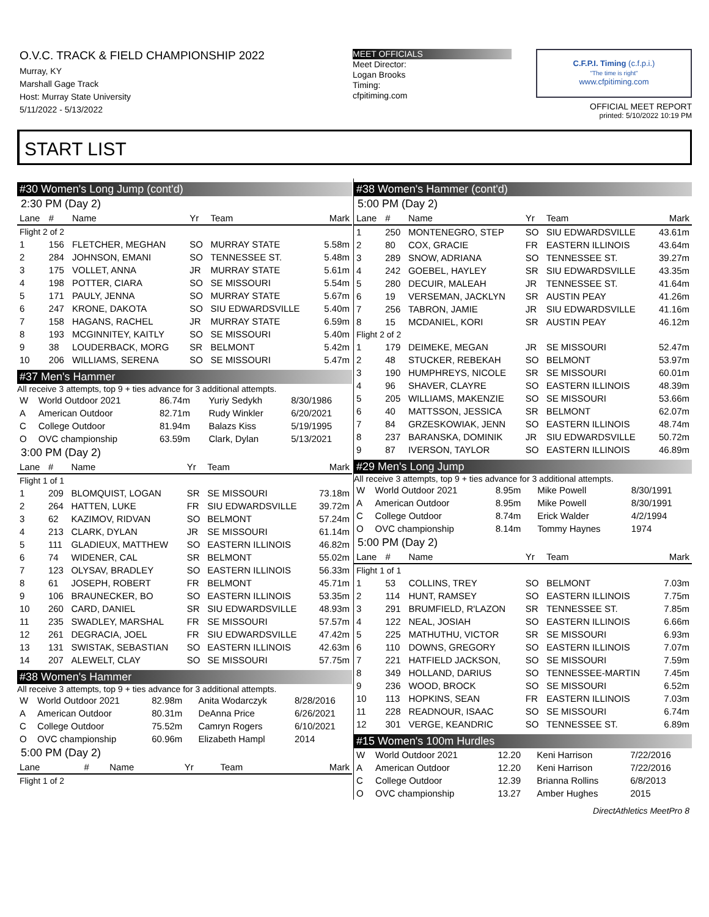O.V.C. TRACK & FIELD CHAMPIONSHIP 2022
Murray, KY
Marshall Gage Track
Host: Murray State University
5/11/2022 - 5/13/2022
MEET OFFICIALS
Meet Director:
Logan Brooks
Timing:
cfpitiming.com
C.F.P.I. Timing (c.f.p.i.)
"The time is right"
www.cfpitiming.com
OFFICIAL MEET REPORT
printed: 5/10/2022 10:19 PM
START LIST
#30 Women's Long Jump (cont'd)
2:30 PM (Day 2)
| Lane | # | Name | Yr | Team | Mark |
| --- | --- | --- | --- | --- | --- |
| Flight 2 of 2 | | | | | |
| 1 | 156 | FLETCHER, MEGHAN | SO | MURRAY STATE | 5.58m |
| 2 | 284 | JOHNSON, EMANI | SO | TENNESSEE ST. | 5.48m |
| 3 | 175 | VOLLET, ANNA | JR | MURRAY STATE | 5.61m |
| 4 | 198 | POTTER, CIARA | SO | SE MISSOURI | 5.54m |
| 5 | 171 | PAULY, JENNA | SO | MURRAY STATE | 5.67m |
| 6 | 247 | KRONE, DAKOTA | SO | SIU EDWARDSVILLE | 5.40m |
| 7 | 158 | HAGANS, RACHEL | JR | MURRAY STATE | 6.59m |
| 8 | 193 | MCGINNITEY, KAITLY | SO | SE MISSOURI | 5.40m |
| 9 | 38 | LOUDERBACK, MORG | SR | BELMONT | 5.42m |
| 10 | 206 | WILLIAMS, SERENA | SO | SE MISSOURI | 5.47m |
#37 Men's Hammer
All receive 3 attempts, top 9 + ties advance for 3 additional attempts.
| W | World Outdoor 2021 | 86.74m | Yuriy Sedykh | 8/30/1986 |
| A | American Outdoor | 82.71m | Rudy Winkler | 6/20/2021 |
| C | College Outdoor | 81.94m | Balazs Kiss | 5/19/1995 |
| O | OVC championship | 63.59m | Clark, Dylan | 5/13/2021 |
3:00 PM (Day 2)
| Lane | # | Name | Yr | Team | Mark |
| --- | --- | --- | --- | --- | --- |
| Flight 1 of 1 | | | | | |
| 1 | 209 | BLOMQUIST, LOGAN | SR | SE MISSOURI | 73.18m |
| 2 | 264 | HATTEN, LUKE | FR | SIU EDWARDSVILLE | 39.72m |
| 3 | 62 | KAZIMOV, RIDVAN | SO | BELMONT | 57.24m |
| 4 | 213 | CLARK, DYLAN | JR | SE MISSOURI | 61.14m |
| 5 | 111 | GLADIEUX, MATTHEW | SO | EASTERN ILLINOIS | 46.82m |
| 6 | 74 | WIDENER, CAL | SR | BELMONT | 55.02m |
| 7 | 123 | OLYSAV, BRADLEY | SO | EASTERN ILLINOIS | 56.33m |
| 8 | 61 | JOSEPH, ROBERT | FR | BELMONT | 45.71m |
| 9 | 106 | BRAUNECKER, BO | SO | EASTERN ILLINOIS | 53.35m |
| 10 | 260 | CARD, DANIEL | SR | SIU EDWARDSVILLE | 48.93m |
| 11 | 235 | SWADLEY, MARSHAL | FR | SE MISSOURI | 57.57m |
| 12 | 261 | DEGRACIA, JOEL | FR | SIU EDWARDSVILLE | 47.42m |
| 13 | 131 | SWISTAK, SEBASTIAN | SO | EASTERN ILLINOIS | 42.63m |
| 14 | 207 | ALEWELT, CLAY | SO | SE MISSOURI | 57.75m |
#38 Women's Hammer
All receive 3 attempts, top 9 + ties advance for 3 additional attempts.
| W | World Outdoor 2021 | 82.98m | Anita Wodarczyk | 8/28/2016 |
| A | American Outdoor | 80.31m | DeAnna Price | 6/26/2021 |
| C | College Outdoor | 75.52m | Camryn Rogers | 6/10/2021 |
| O | OVC championship | 60.96m | Elizabeth Hampl | 2014 |
5:00 PM (Day 2)
| Lane | # | Name | Yr | Team | Mark |
| --- | --- | --- | --- | --- | --- |
| Flight 1 of 2 | | | | | |
#38 Women's Hammer (cont'd)
5:00 PM (Day 2)
| Lane | # | Name | Yr | Team | Mark |
| --- | --- | --- | --- | --- | --- |
| 1 | 250 | MONTENEGRO, STEP | SO | SIU EDWARDSVILLE | 43.61m |
| 2 | 80 | COX, GRACIE | FR | EASTERN ILLINOIS | 43.64m |
| 3 | 289 | SNOW, ADRIANA | SO | TENNESSEE ST. | 39.27m |
| 4 | 242 | GOEBEL, HAYLEY | SR | SIU EDWARDSVILLE | 43.35m |
| 5 | 280 | DECUIR, MALEAH | JR | TENNESSEE ST. | 41.64m |
| 6 | 19 | VERSEMAN, JACKLYN | SR | AUSTIN PEAY | 41.26m |
| 7 | 256 | TABRON, JAMIE | JR | SIU EDWARDSVILLE | 41.16m |
| 8 | 15 | MCDANIEL, KORI | SR | AUSTIN PEAY | 46.12m |
| Flight 2 of 2 | | | | | |
| 1 | 179 | DEIMEKE, MEGAN | JR | SE MISSOURI | 52.47m |
| 2 | 48 | STUCKER, REBEKAH | SO | BELMONT | 53.97m |
| 3 | 190 | HUMPHREYS, NICOLE | SR | SE MISSOURI | 60.01m |
| 4 | 96 | SHAVER, CLAYRE | SO | EASTERN ILLINOIS | 48.39m |
| 5 | 205 | WILLIAMS, MAKENZIE | SO | SE MISSOURI | 53.66m |
| 6 | 40 | MATTSSON, JESSICA | SR | BELMONT | 62.07m |
| 7 | 84 | GRZESKOWIAK, JENN | SO | EASTERN ILLINOIS | 48.74m |
| 8 | 237 | BARANSKA, DOMINIK | JR | SIU EDWARDSVILLE | 50.72m |
| 9 | 87 | IVERSON, TAYLOR | SO | EASTERN ILLINOIS | 46.89m |
#29 Men's Long Jump
All receive 3 attempts, top 9 + ties advance for 3 additional attempts.
| W | World Outdoor 2021 | 8.95m | Mike Powell | 8/30/1991 |
| A | American Outdoor | 8.95m | Mike Powell | 8/30/1991 |
| C | College Outdoor | 8.74m | Erick Walder | 4/2/1994 |
| O | OVC championship | 8.14m | Tommy Haynes | 1974 |
5:00 PM (Day 2)
| Lane | # | Name | Yr | Team | Mark |
| --- | --- | --- | --- | --- | --- |
| Flight 1 of 1 | | | | | |
| 1 | 53 | COLLINS, TREY | SO | BELMONT | 7.03m |
| 2 | 114 | HUNT, RAMSEY | SO | EASTERN ILLINOIS | 7.75m |
| 3 | 291 | BRUMFIELD, R'LAZON | SR | TENNESSEE ST. | 7.85m |
| 4 | 122 | NEAL, JOSIAH | SO | EASTERN ILLINOIS | 6.66m |
| 5 | 225 | MATHUTHU, VICTOR | SR | SE MISSOURI | 6.93m |
| 6 | 110 | DOWNS, GREGORY | SO | EASTERN ILLINOIS | 7.07m |
| 7 | 221 | HATFIELD JACKSON, | SO | SE MISSOURI | 7.59m |
| 8 | 349 | HOLLAND, DARIUS | SO | TENNESSEE-MARTIN | 7.45m |
| 9 | 236 | WOOD, BROCK | SO | SE MISSOURI | 6.52m |
| 10 | 113 | HOPKINS, SEAN | FR | EASTERN ILLINOIS | 7.03m |
| 11 | 228 | READNOUR, ISAAC | SO | SE MISSOURI | 6.74m |
| 12 | 301 | VERGE, KEANDRIC | SO | TENNESSEE ST. | 6.89m |
#15 Women's 100m Hurdles
| W | World Outdoor 2021 | 12.20 | Keni Harrison | 7/22/2016 |
| A | American Outdoor | 12.20 | Keni Harrison | 7/22/2016 |
| C | College Outdoor | 12.39 | Brianna Rollins | 6/8/2013 |
| O | OVC championship | 13.27 | Amber Hughes | 2015 |
DirectAthletics MeetPro 8